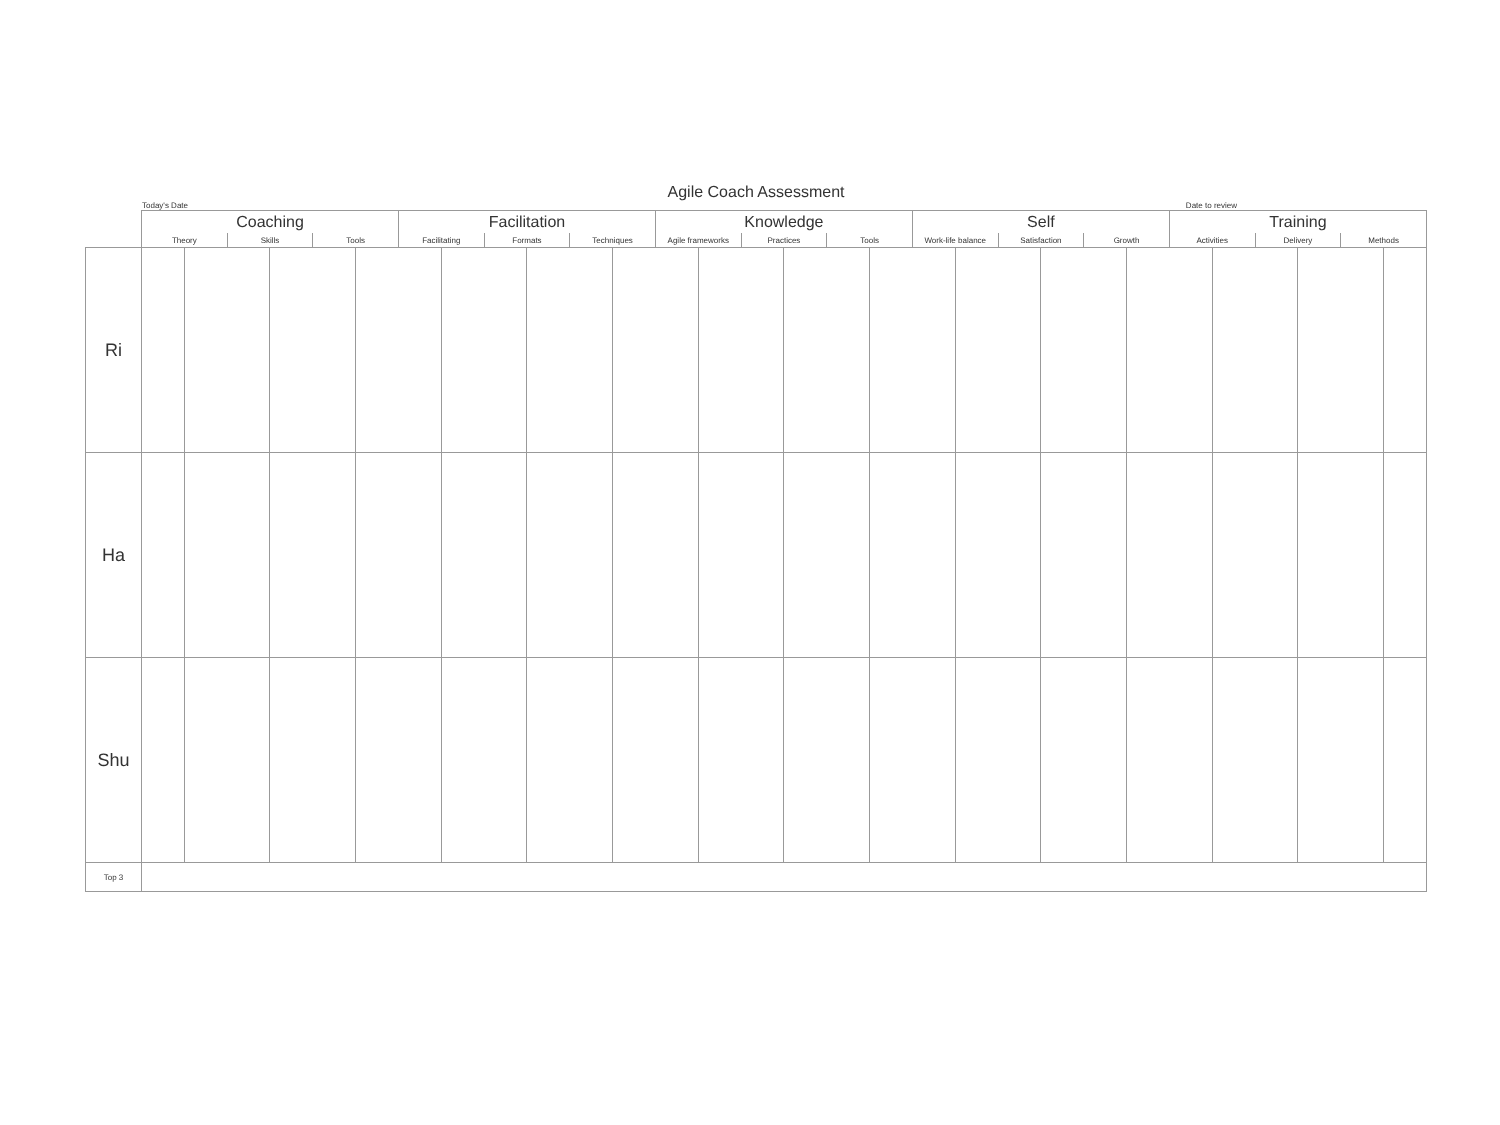Agile Coach Assessment
Today's Date Date to review
| | Coaching | | | | | | Facilitation | | | | | | Knowledge | | | | | | Self | | | | | | Training | | | | | |
| --- | --- | --- | --- | --- | --- | --- | --- | --- | --- | --- | --- | --- | --- | --- | --- | --- | --- | --- | --- | --- | --- | --- | --- | --- | --- | --- | --- | --- | --- | --- |
| | Theory | | Skills | | Tools | | Facilitating | | Formats | | Techniques | | Agile frameworks | | Practices | | Tools | | Work-life balance | | Satisfaction | | Growth | | Activities | | Delivery | | Methods | |
| Ri | | | | | | | | | | | | | | | | | | | | | | | | | | | | | | |
| Ha | | | | | | | | | | | | | | | | | | | | | | | | | | | | | | |
| Shu | | | | | | | | | | | | | | | | | | | | | | | | | | | | | | |
| Top 3 | | | | | | | | | | | | | | | | | | | | | | | | | | | | | | |